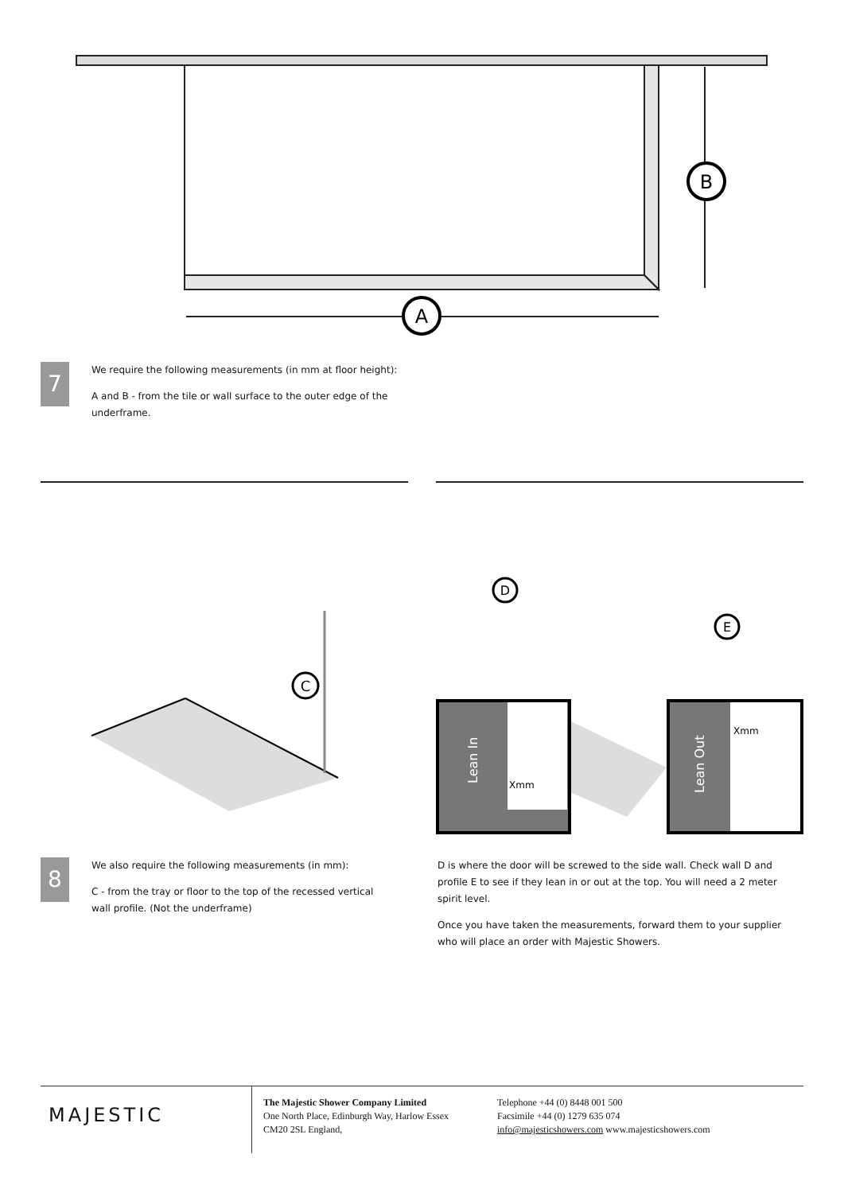A
B
7
We require the following measurements (in mm at floor height):
A and B - from the tile or wall surface to the outer edge of the underframe.
C
Lean In
Lean Out
Xmm
Xmm
D
E
8
We also require the following measurements (in mm):
C - from the tray or floor to the top of the recessed vertical wall profile. (Not the underframe)
D is where the door will be screwed to the side wall. Check wall D and profile E to see if they lean in or out at the top. You will need a 2 meter spirit level.
Once you have taken the measurements, forward them to your supplier who will place an order with Majestic Showers.
MAJESTIC
The Majestic Shower Company Limited
One North Place, Edinburgh Way, Harlow Essex
CM20 2SL England,
Telephone +44 (0) 8448 001 500
Facsimile +44 (0) 1279 635 074
info@majesticshowers.com www.majesticshowers.com